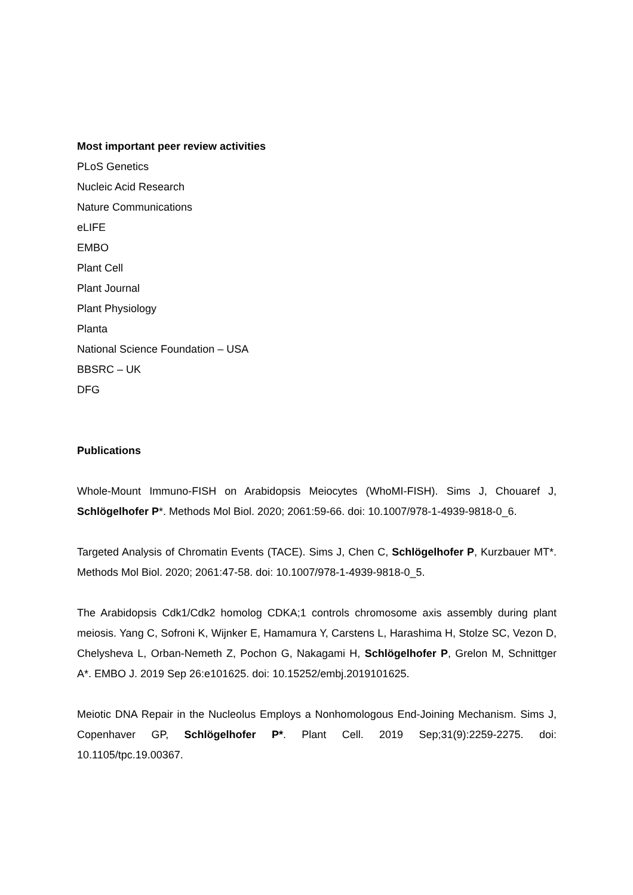Most important peer review activities
PLoS Genetics
Nucleic Acid Research
Nature Communications
eLIFE
EMBO
Plant Cell
Plant Journal
Plant Physiology
Planta
National Science Foundation – USA
BBSRC – UK
DFG
Publications
Whole-Mount Immuno-FISH on Arabidopsis Meiocytes (WhoMI-FISH). Sims J, Chouaref J, Schlögelhofer P*. Methods Mol Biol. 2020; 2061:59-66. doi: 10.1007/978-1-4939-9818-0_6.
Targeted Analysis of Chromatin Events (TACE). Sims J, Chen C, Schlögelhofer P, Kurzbauer MT*. Methods Mol Biol. 2020; 2061:47-58. doi: 10.1007/978-1-4939-9818-0_5.
The Arabidopsis Cdk1/Cdk2 homolog CDKA;1 controls chromosome axis assembly during plant meiosis. Yang C, Sofroni K, Wijnker E, Hamamura Y, Carstens L, Harashima H, Stolze SC, Vezon D, Chelysheva L, Orban-Nemeth Z, Pochon G, Nakagami H, Schlögelhofer P, Grelon M, Schnittger A*. EMBO J. 2019 Sep 26:e101625. doi: 10.15252/embj.2019101625.
Meiotic DNA Repair in the Nucleolus Employs a Nonhomologous End-Joining Mechanism. Sims J, Copenhaver GP, Schlögelhofer P*. Plant Cell. 2019 Sep;31(9):2259-2275. doi: 10.1105/tpc.19.00367.